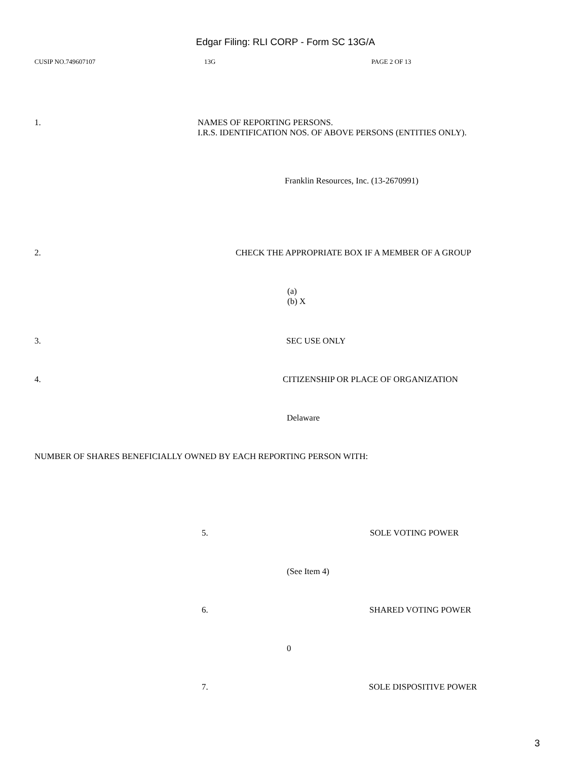Edgar Filing: RLI CORP - Form SC 13G/A
CUSIP NO.749607107 13G PAGE 2 OF 13
1. NAMES OF REPORTING PERSONS.
I.R.S. IDENTIFICATION NOS. OF ABOVE PERSONS (ENTITIES ONLY).
Franklin Resources, Inc. (13-2670991)
2. CHECK THE APPROPRIATE BOX IF A MEMBER OF A GROUP
(a)
(b) X
3. SEC USE ONLY
4. CITIZENSHIP OR PLACE OF ORGANIZATION Delaware
NUMBER OF SHARES BENEFICIALLY OWNED BY EACH REPORTING PERSON WITH: 5. SOLE VOTING POWER
(See Item 4)
6. SHARED VOTING POWER
0
7. SOLE DISPOSITIVE POWER 3